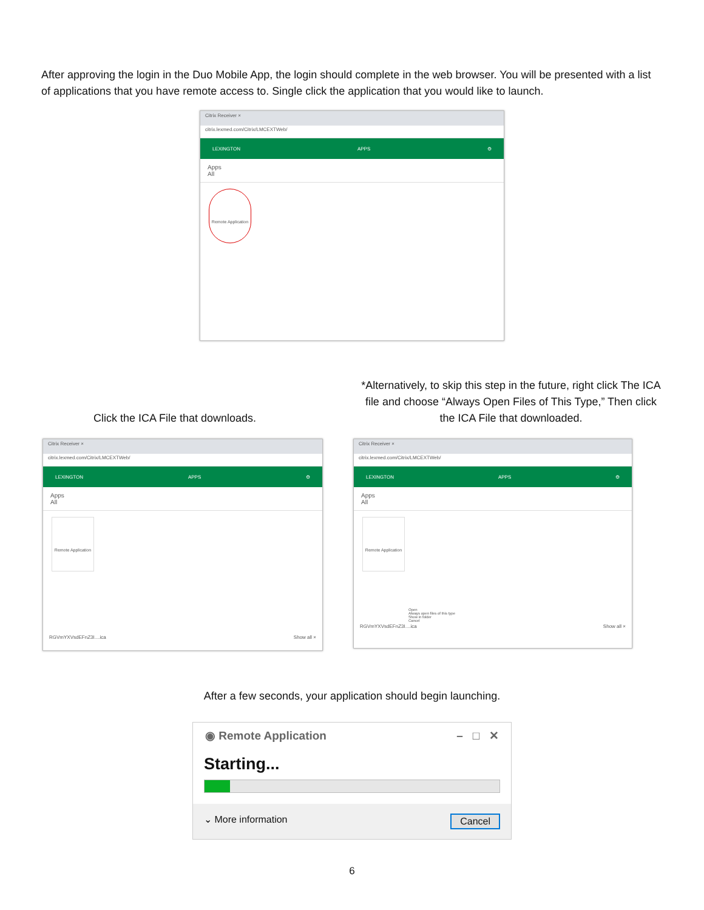After approving the login in the Duo Mobile App, the login should complete in the web browser. You will be presented with a list of applications that you have remote access to. Single click the application that you would like to launch.
Citrix Receiver ×
citrix.lexmed.com/Citrix/LMCEXTWeb/
LEXINGTON APPS ⚙
Apps
All
Remote Application
Click the ICA File that downloads.
*Alternatively, to skip this step in the future, right click The ICA file and choose “Always Open Files of This Type,” Then click the ICA File that downloaded.
Citrix Receiver ×
citrix.lexmed.com/Citrix/LMCEXTWeb/
LEXINGTON APPS ⚙
Apps
All
Remote Application
RGVmYXVsdEFnZ3I....ica Show all ×
Citrix Receiver ×
citrix.lexmed.com/Citrix/LMCEXTWeb/
LEXINGTON APPS ⚙
Apps
All
Remote Application
Open
Always open files of this type
Show in folder
Cancel
RGVmYXVsdEFnZ3I....ica Show all ×
After a few seconds, your application should begin launching.
◉ Remote Application – □ ✕
Starting...
⌄ More information Cancel
6